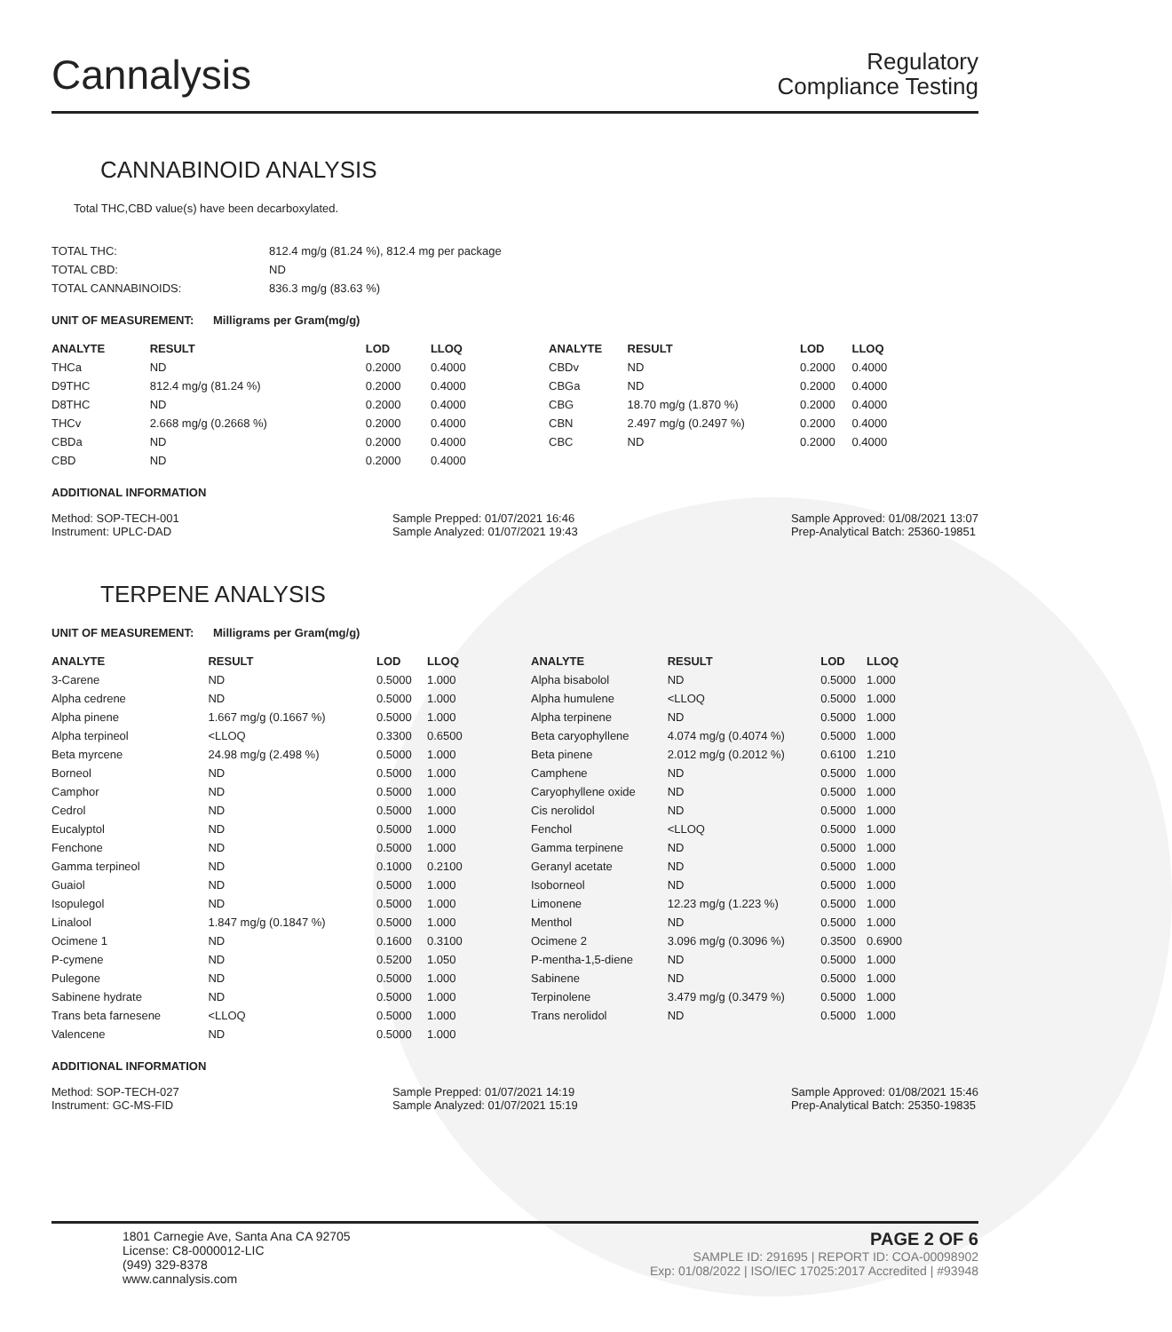Cannalysis
Regulatory
Compliance Testing
CANNABINOID ANALYSIS
Total THC,CBD value(s) have been decarboxylated.
| TOTAL THC: | 812.4 mg/g (81.24 %), 812.4 mg per package |
| TOTAL CBD: | ND |
| TOTAL CANNABINOIDS: | 836.3 mg/g (83.63 %) |
UNIT OF MEASUREMENT: Milligrams per Gram(mg/g)
| ANALYTE | RESULT | LOD | LLOQ |
| --- | --- | --- | --- |
| THCa | ND | 0.2000 | 0.4000 |
| D9THC | 812.4 mg/g (81.24 %) | 0.2000 | 0.4000 |
| D8THC | ND | 0.2000 | 0.4000 |
| THCv | 2.668 mg/g (0.2668 %) | 0.2000 | 0.4000 |
| CBDa | ND | 0.2000 | 0.4000 |
| CBD | ND | 0.2000 | 0.4000 |
| ANALYTE | RESULT | LOD | LLOQ |
| --- | --- | --- | --- |
| CBDv | ND | 0.2000 | 0.4000 |
| CBGa | ND | 0.2000 | 0.4000 |
| CBG | 18.70 mg/g (1.870 %) | 0.2000 | 0.4000 |
| CBN | 2.497 mg/g (0.2497 %) | 0.2000 | 0.4000 |
| CBC | ND | 0.2000 | 0.4000 |
ADDITIONAL INFORMATION
Method: SOP-TECH-001
Instrument: UPLC-DAD
Sample Prepped: 01/07/2021 16:46
Sample Analyzed: 01/07/2021 19:43
Sample Approved: 01/08/2021 13:07
Prep-Analytical Batch: 25360-19851
TERPENE ANALYSIS
UNIT OF MEASUREMENT: Milligrams per Gram(mg/g)
| ANALYTE | RESULT | LOD | LLOQ |
| --- | --- | --- | --- |
| 3-Carene | ND | 0.5000 | 1.000 |
| Alpha cedrene | ND | 0.5000 | 1.000 |
| Alpha pinene | 1.667 mg/g (0.1667 %) | 0.5000 | 1.000 |
| Alpha terpineol | <LLOQ | 0.3300 | 0.6500 |
| Beta myrcene | 24.98 mg/g (2.498 %) | 0.5000 | 1.000 |
| Borneol | ND | 0.5000 | 1.000 |
| Camphor | ND | 0.5000 | 1.000 |
| Cedrol | ND | 0.5000 | 1.000 |
| Eucalyptol | ND | 0.5000 | 1.000 |
| Fenchone | ND | 0.5000 | 1.000 |
| Gamma terpineol | ND | 0.1000 | 0.2100 |
| Guaiol | ND | 0.5000 | 1.000 |
| Isopulegol | ND | 0.5000 | 1.000 |
| Linalool | 1.847 mg/g (0.1847 %) | 0.5000 | 1.000 |
| Ocimene 1 | ND | 0.1600 | 0.3100 |
| P-cymene | ND | 0.5200 | 1.050 |
| Pulegone | ND | 0.5000 | 1.000 |
| Sabinene hydrate | ND | 0.5000 | 1.000 |
| Trans beta farnesene | <LLOQ | 0.5000 | 1.000 |
| Valencene | ND | 0.5000 | 1.000 |
| ANALYTE | RESULT | LOD | LLOQ |
| --- | --- | --- | --- |
| Alpha bisabolol | ND | 0.5000 | 1.000 |
| Alpha humulene | <LLOQ | 0.5000 | 1.000 |
| Alpha terpinene | ND | 0.5000 | 1.000 |
| Beta caryophyllene | 4.074 mg/g (0.4074 %) | 0.5000 | 1.000 |
| Beta pinene | 2.012 mg/g (0.2012 %) | 0.6100 | 1.210 |
| Camphene | ND | 0.5000 | 1.000 |
| Caryophyllene oxide | ND | 0.5000 | 1.000 |
| Cis nerolidol | ND | 0.5000 | 1.000 |
| Fenchol | <LLOQ | 0.5000 | 1.000 |
| Gamma terpinene | ND | 0.5000 | 1.000 |
| Geranyl acetate | ND | 0.5000 | 1.000 |
| Isoborneol | ND | 0.5000 | 1.000 |
| Limonene | 12.23 mg/g (1.223 %) | 0.5000 | 1.000 |
| Menthol | ND | 0.5000 | 1.000 |
| Ocimene 2 | 3.096 mg/g (0.3096 %) | 0.3500 | 0.6900 |
| P-mentha-1,5-diene | ND | 0.5000 | 1.000 |
| Sabinene | ND | 0.5000 | 1.000 |
| Terpinolene | 3.479 mg/g (0.3479 %) | 0.5000 | 1.000 |
| Trans nerolidol | ND | 0.5000 | 1.000 |
ADDITIONAL INFORMATION
Method: SOP-TECH-027
Instrument: GC-MS-FID
Sample Prepped: 01/07/2021 14:19
Sample Analyzed: 01/07/2021 15:19
Sample Approved: 01/08/2021 15:46
Prep-Analytical Batch: 25350-19835
1801 Carnegie Ave, Santa Ana CA 92705
License: C8-0000012-LIC
(949) 329-8378
www.cannalysis.com
PAGE 2 OF 6
SAMPLE ID: 291695 | REPORT ID: COA-00098902
Exp: 01/08/2022 | ISO/IEC 17025:2017 Accredited | #93948